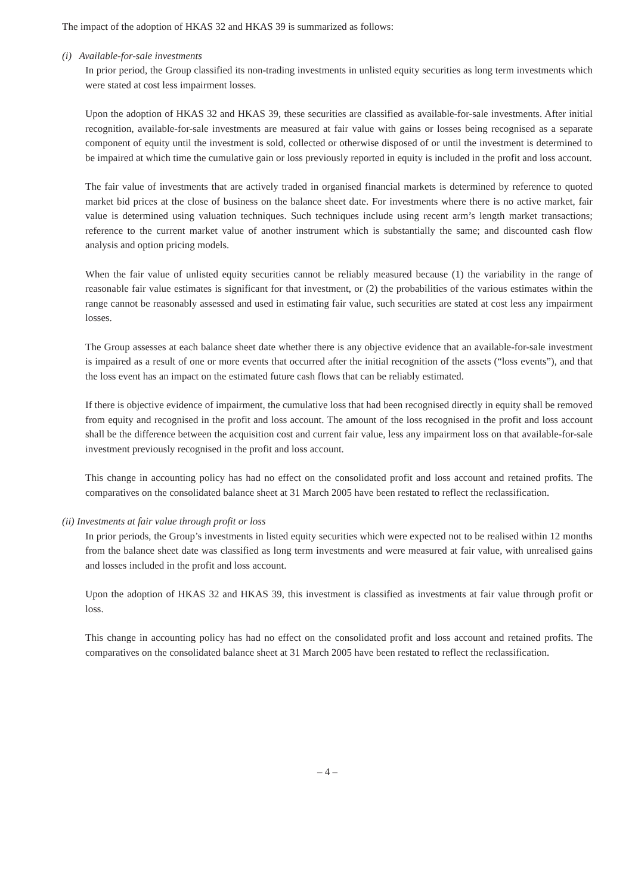The impact of the adoption of HKAS 32 and HKAS 39 is summarized as follows:
(i) Available-for-sale investments
In prior period, the Group classified its non-trading investments in unlisted equity securities as long term investments which were stated at cost less impairment losses.
Upon the adoption of HKAS 32 and HKAS 39, these securities are classified as available-for-sale investments. After initial recognition, available-for-sale investments are measured at fair value with gains or losses being recognised as a separate component of equity until the investment is sold, collected or otherwise disposed of or until the investment is determined to be impaired at which time the cumulative gain or loss previously reported in equity is included in the profit and loss account.
The fair value of investments that are actively traded in organised financial markets is determined by reference to quoted market bid prices at the close of business on the balance sheet date. For investments where there is no active market, fair value is determined using valuation techniques. Such techniques include using recent arm’s length market transactions; reference to the current market value of another instrument which is substantially the same; and discounted cash flow analysis and option pricing models.
When the fair value of unlisted equity securities cannot be reliably measured because (1) the variability in the range of reasonable fair value estimates is significant for that investment, or (2) the probabilities of the various estimates within the range cannot be reasonably assessed and used in estimating fair value, such securities are stated at cost less any impairment losses.
The Group assesses at each balance sheet date whether there is any objective evidence that an available-for-sale investment is impaired as a result of one or more events that occurred after the initial recognition of the assets (“loss events”), and that the loss event has an impact on the estimated future cash flows that can be reliably estimated.
If there is objective evidence of impairment, the cumulative loss that had been recognised directly in equity shall be removed from equity and recognised in the profit and loss account. The amount of the loss recognised in the profit and loss account shall be the difference between the acquisition cost and current fair value, less any impairment loss on that available-for-sale investment previously recognised in the profit and loss account.
This change in accounting policy has had no effect on the consolidated profit and loss account and retained profits. The comparatives on the consolidated balance sheet at 31 March 2005 have been restated to reflect the reclassification.
(ii) Investments at fair value through profit or loss
In prior periods, the Group’s investments in listed equity securities which were expected not to be realised within 12 months from the balance sheet date was classified as long term investments and were measured at fair value, with unrealised gains and losses included in the profit and loss account.
Upon the adoption of HKAS 32 and HKAS 39, this investment is classified as investments at fair value through profit or loss.
This change in accounting policy has had no effect on the consolidated profit and loss account and retained profits. The comparatives on the consolidated balance sheet at 31 March 2005 have been restated to reflect the reclassification.
– 4 –